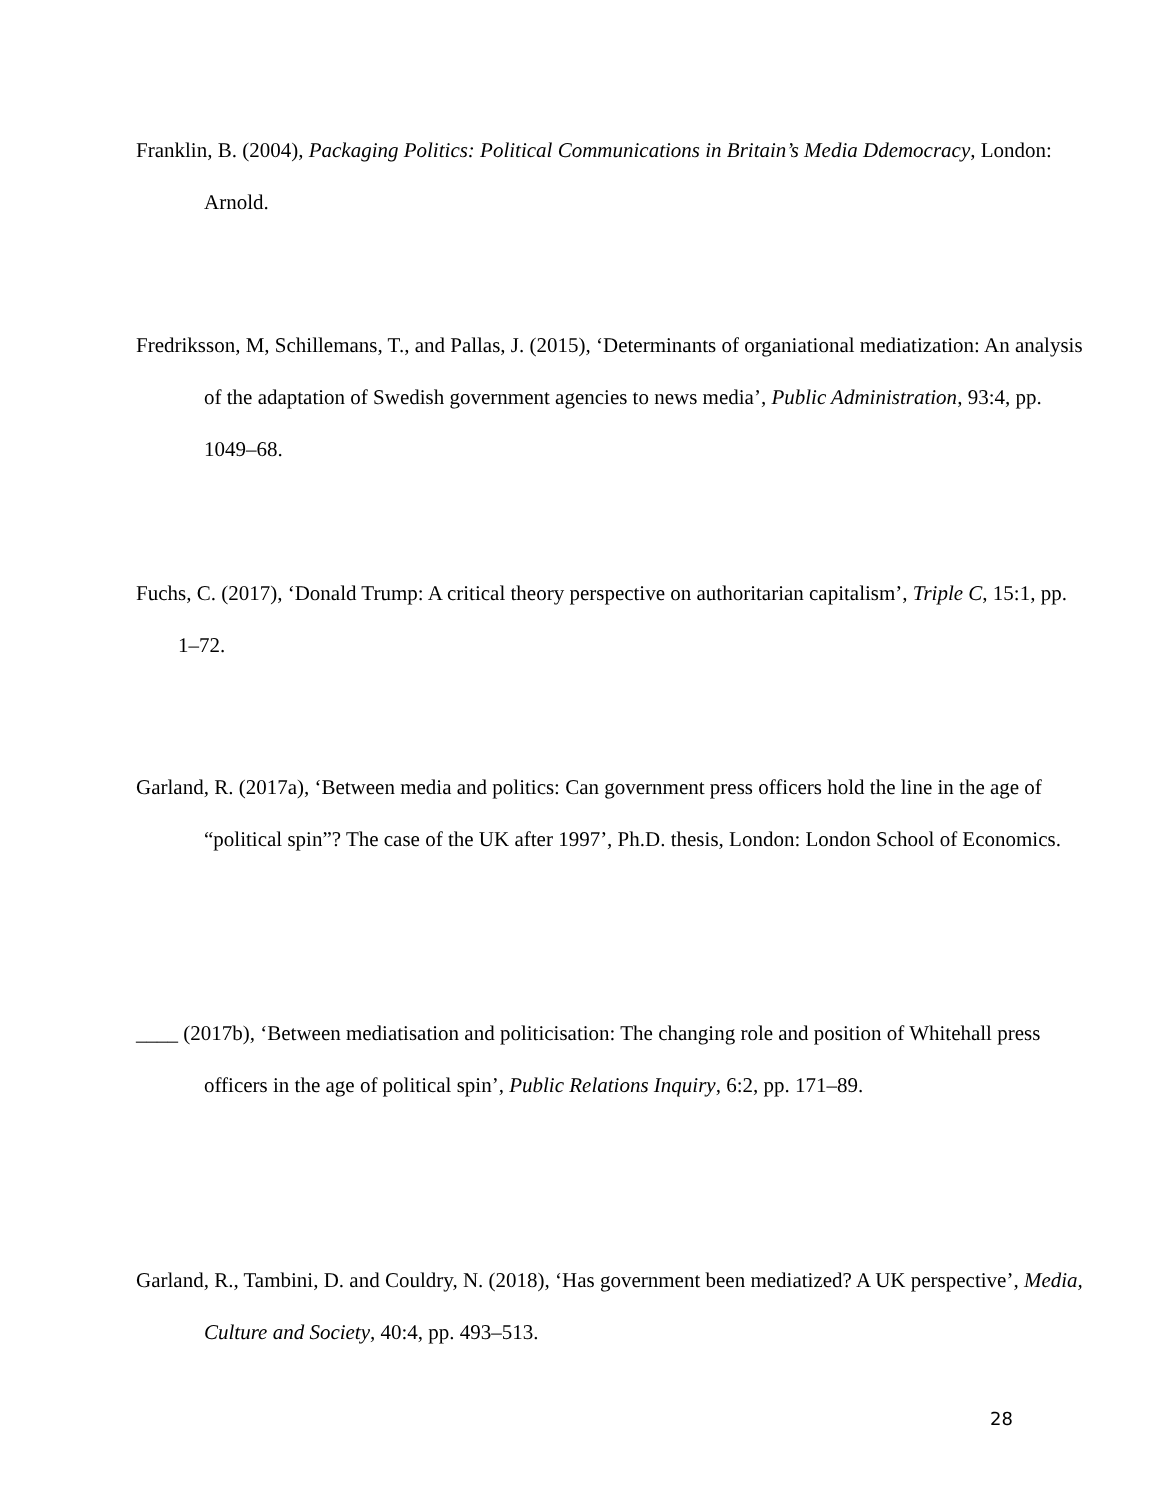Franklin, B. (2004), Packaging Politics: Political Communications in Britain’s Media Ddemocracy, London: Arnold.
Fredriksson, M, Schillemans, T., and Pallas, J. (2015), ‘Determinants of organiational mediatization: An analysis of the adaptation of Swedish government agencies to news media’, Public Administration, 93:4, pp. 1049–68.
Fuchs, C. (2017), ‘Donald Trump: A critical theory perspective on authoritarian capitalism’, Triple C, 15:1, pp. 1–72.
Garland, R. (2017a), ‘Between media and politics: Can government press officers hold the line in the age of “political spin”? The case of the UK after 1997’, Ph.D. thesis, London: London School of Economics.
____ (2017b), ‘Between mediatisation and politicisation: The changing role and position of Whitehall press officers in the age of political spin’, Public Relations Inquiry, 6:2, pp. 171–89.
Garland, R., Tambini, D. and Couldry, N. (2018), ‘Has government been mediatized? A UK perspective’, Media, Culture and Society, 40:4, pp. 493–513.
28